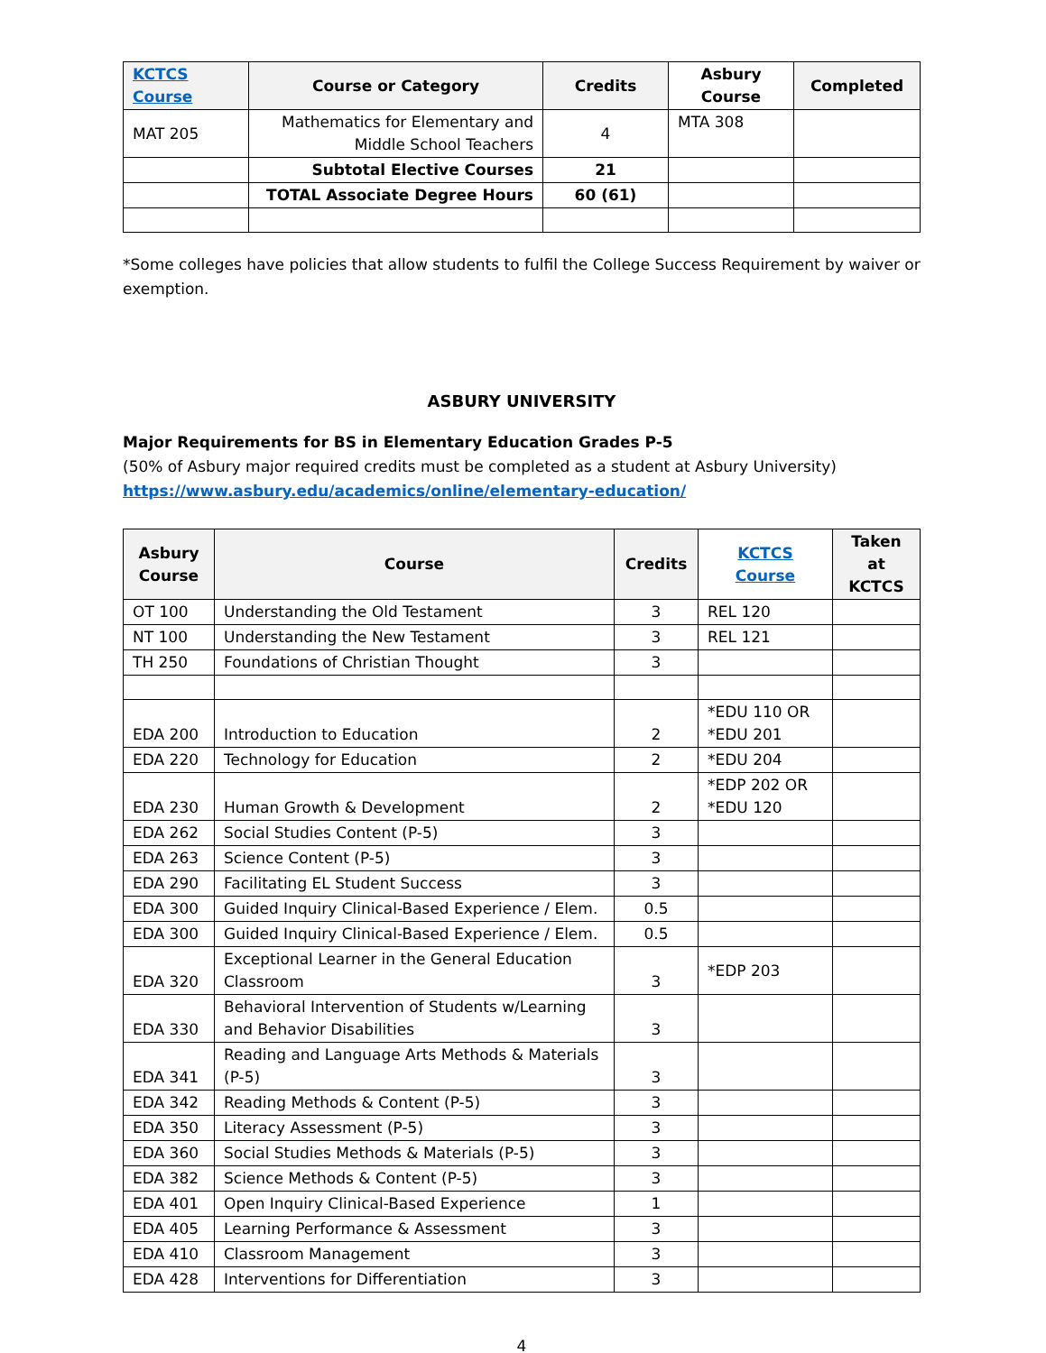| KCTCS Course | Course or Category | Credits | Asbury Course | Completed |
| --- | --- | --- | --- | --- |
| MAT 205 | Mathematics for Elementary and Middle School Teachers | 4 | MTA 308 | |
| | Subtotal Elective Courses | 21 | | |
| | TOTAL Associate Degree Hours | 60 (61) | | |
*Some colleges have policies that allow students to fulfil the College Success Requirement by waiver or exemption.
ASBURY UNIVERSITY
Major Requirements for BS in Elementary Education Grades P-5
(50% of Asbury major required credits must be completed as a student at Asbury University)
https://www.asbury.edu/academics/online/elementary-education/
| Asbury Course | Course | Credits | KCTCS Course | Taken at KCTCS |
| --- | --- | --- | --- | --- |
| OT 100 | Understanding the Old Testament | 3 | REL 120 | |
| NT 100 | Understanding the New Testament | 3 | REL 121 | |
| TH 250 | Foundations of Christian Thought | 3 | | |
| EDA 200 | Introduction to Education | 2 | *EDU 110 OR *EDU 201 | |
| EDA 220 | Technology for Education | 2 | *EDU 204 | |
| EDA 230 | Human Growth & Development | 2 | *EDP 202 OR *EDU 120 | |
| EDA 262 | Social Studies Content (P-5) | 3 | | |
| EDA 263 | Science Content (P-5) | 3 | | |
| EDA 290 | Facilitating EL Student Success | 3 | | |
| EDA 300 | Guided Inquiry Clinical-Based Experience / Elem. | 0.5 | | |
| EDA 300 | Guided Inquiry Clinical-Based Experience / Elem. | 0.5 | | |
| EDA 320 | Exceptional Learner in the General Education Classroom | 3 | *EDP 203 | |
| EDA 330 | Behavioral Intervention of Students w/Learning and Behavior Disabilities | 3 | | |
| EDA 341 | Reading and Language Arts Methods & Materials (P-5) | 3 | | |
| EDA 342 | Reading Methods & Content (P-5) | 3 | | |
| EDA 350 | Literacy Assessment (P-5) | 3 | | |
| EDA 360 | Social Studies Methods & Materials (P-5) | 3 | | |
| EDA 382 | Science Methods & Content (P-5) | 3 | | |
| EDA 401 | Open Inquiry Clinical-Based Experience | 1 | | |
| EDA 405 | Learning Performance & Assessment | 3 | | |
| EDA 410 | Classroom Management | 3 | | |
| EDA 428 | Interventions for Differentiation | 3 | | |
4